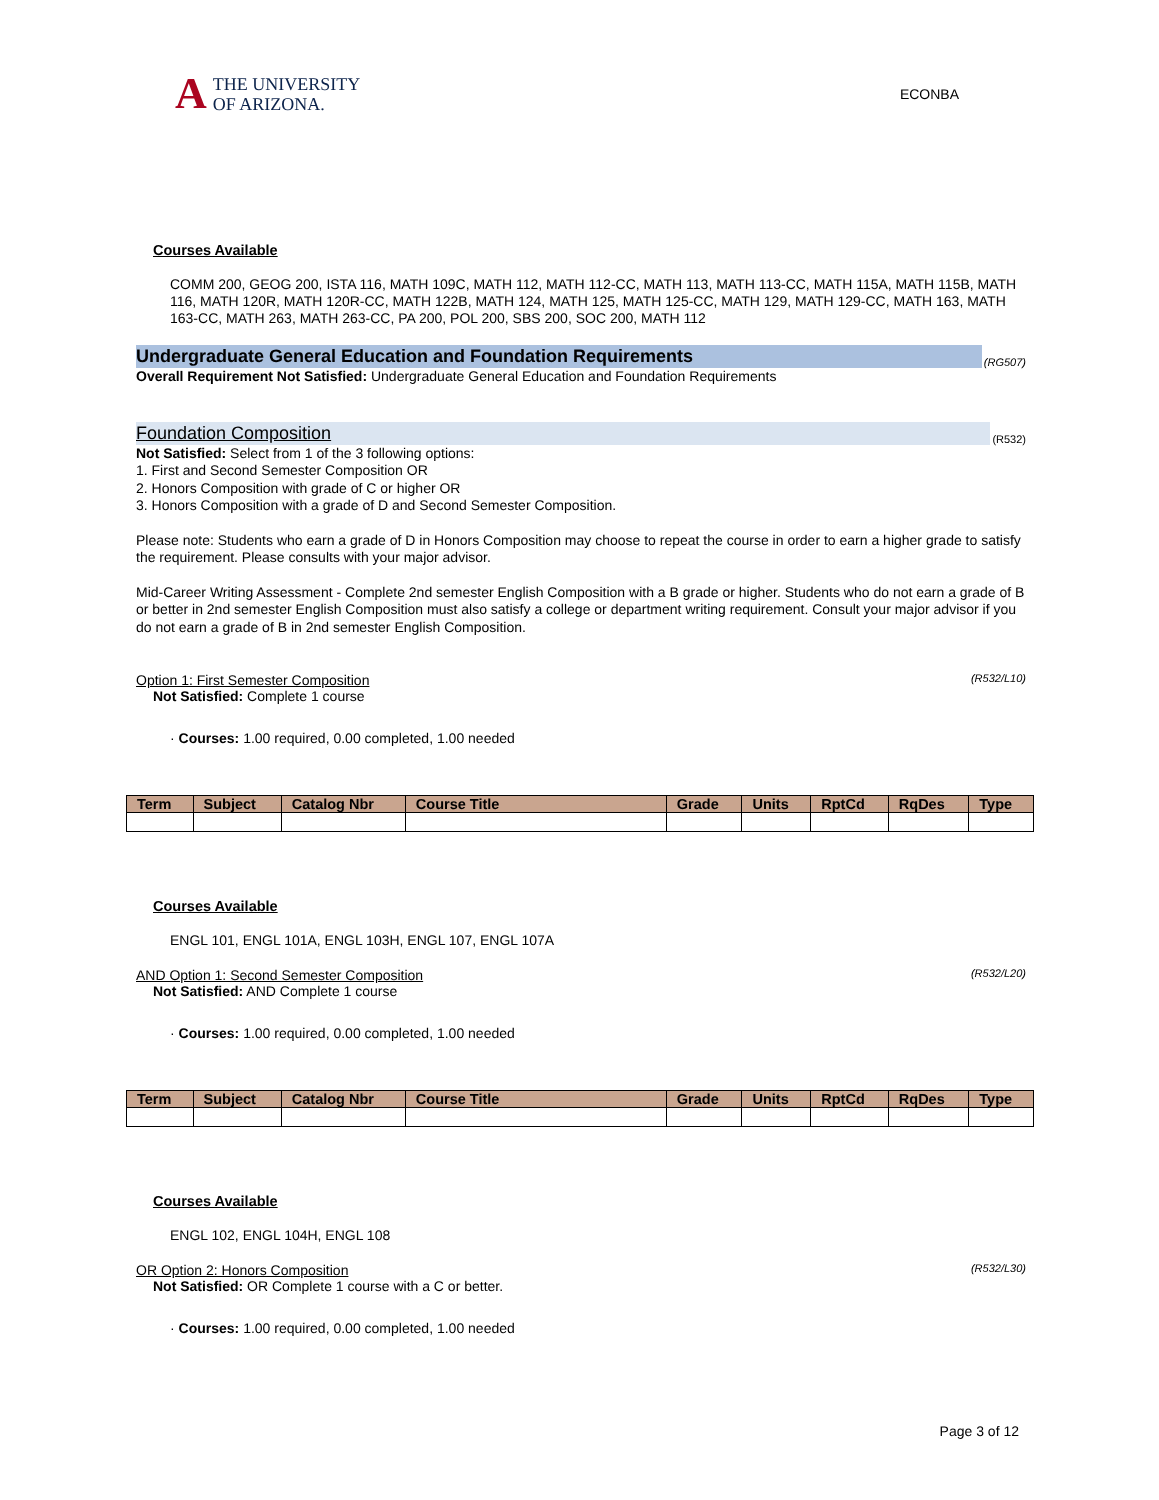A
THE UNIVERSITY
OF ARIZONA.
ECONBA
Courses Available
COMM 200, GEOG 200, ISTA 116, MATH 109C, MATH 112, MATH 112-CC, MATH 113, MATH 113-CC, MATH 115A, MATH 115B, MATH 116, MATH 120R, MATH 120R-CC, MATH 122B, MATH 124, MATH 125, MATH 125-CC, MATH 129, MATH 129-CC, MATH 163, MATH 163-CC, MATH 263, MATH 263-CC, PA 200, POL 200, SBS 200, SOC 200, MATH 112
Undergraduate General Education and Foundation Requirements (RG507)
Overall Requirement Not Satisfied: Undergraduate General Education and Foundation Requirements
Foundation Composition (R532)
Not Satisfied: Select from 1 of the 3 following options:
1. First and Second Semester Composition OR
2. Honors Composition with grade of C or higher OR
3. Honors Composition with a grade of D and Second Semester Composition.
Please note: Students who earn a grade of D in Honors Composition may choose to repeat the course in order to earn a higher grade to satisfy the requirement. Please consults with your major advisor.
Mid-Career Writing Assessment - Complete 2nd semester English Composition with a B grade or higher. Students who do not earn a grade of B or better in 2nd semester English Composition must also satisfy a college or department writing requirement. Consult your major advisor if you do not earn a grade of B in 2nd semester English Composition.
Option 1: First Semester Composition (R532/L10)
Not Satisfied: Complete 1 course
· Courses: 1.00 required, 0.00 completed, 1.00 needed
| Term | Subject | Catalog Nbr | Course Title | Grade | Units | RptCd | RqDes | Type |
| --- | --- | --- | --- | --- | --- | --- | --- | --- |
Courses Available
ENGL 101, ENGL 101A, ENGL 103H, ENGL 107, ENGL 107A
AND Option 1: Second Semester Composition (R532/L20)
Not Satisfied: AND Complete 1 course
· Courses: 1.00 required, 0.00 completed, 1.00 needed
| Term | Subject | Catalog Nbr | Course Title | Grade | Units | RptCd | RqDes | Type |
| --- | --- | --- | --- | --- | --- | --- | --- | --- |
Courses Available
ENGL 102, ENGL 104H, ENGL 108
OR Option 2: Honors Composition (R532/L30)
Not Satisfied: OR Complete 1 course with a C or better.
· Courses: 1.00 required, 0.00 completed, 1.00 needed
Page 3 of 12